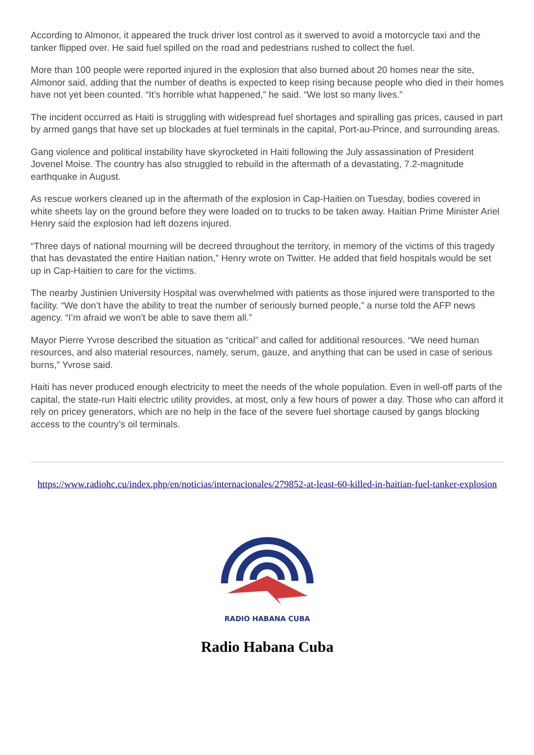According to Almonor, it appeared the truck driver lost control as it swerved to avoid a motorcycle taxi and the tanker flipped over. He said fuel spilled on the road and pedestrians rushed to collect the fuel.
More than 100 people were reported injured in the explosion that also burned about 20 homes near the site, Almonor said, adding that the number of deaths is expected to keep rising because people who died in their homes have not yet been counted. “It’s horrible what happened,” he said. “We lost so many lives.”
The incident occurred as Haiti is struggling with widespread fuel shortages and spiralling gas prices, caused in part by armed gangs that have set up blockades at fuel terminals in the capital, Port-au-Prince, and surrounding areas.
Gang violence and political instability have skyrocketed in Haiti following the July assassination of President Jovenel Moise. The country has also struggled to rebuild in the aftermath of a devastating, 7.2-magnitude earthquake in August.
As rescue workers cleaned up in the aftermath of the explosion in Cap-Haitien on Tuesday, bodies covered in white sheets lay on the ground before they were loaded on to trucks to be taken away. Haitian Prime Minister Ariel Henry said the explosion had left dozens injured.
“Three days of national mourning will be decreed throughout the territory, in memory of the victims of this tragedy that has devastated the entire Haitian nation,” Henry wrote on Twitter. He added that field hospitals would be set up in Cap-Haitien to care for the victims.
The nearby Justinien University Hospital was overwhelmed with patients as those injured were transported to the facility. “We don’t have the ability to treat the number of seriously burned people,” a nurse told the AFP news agency. “I’m afraid we won’t be able to save them all.”
Mayor Pierre Yvrose described the situation as “critical” and called for additional resources. “We need human resources, and also material resources, namely, serum, gauze, and anything that can be used in case of serious burns,” Yvrose said.
Haiti has never produced enough electricity to meet the needs of the whole population. Even in well-off parts of the capital, the state-run Haiti electric utility provides, at most, only a few hours of power a day. Those who can afford it rely on pricey generators, which are no help in the face of the severe fuel shortage caused by gangs blocking access to the country’s oil terminals.
https://www.radiohc.cu/index.php/en/noticias/internacionales/279852-at-least-60-killed-in-haitian-fuel-tanker-explosion
RADIO HABANA CUBA
Radio Habana Cuba